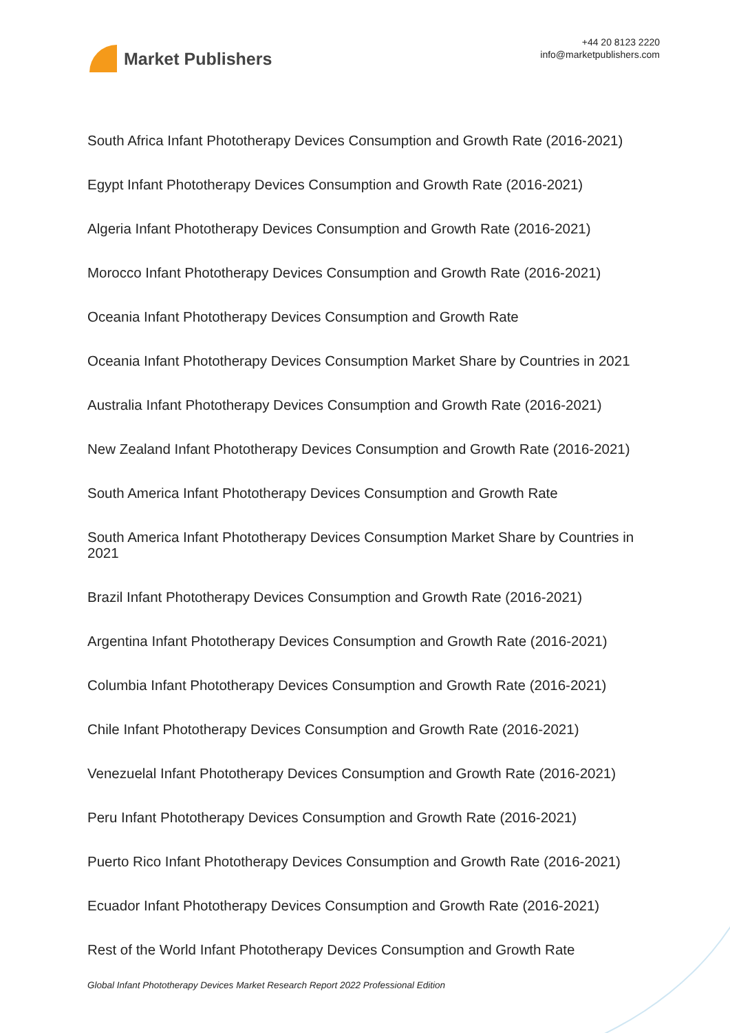Market Publishers
+44 20 8123 2220
info@marketpublishers.com
South Africa Infant Phototherapy Devices Consumption and Growth Rate (2016-2021)
Egypt Infant Phototherapy Devices Consumption and Growth Rate (2016-2021)
Algeria Infant Phototherapy Devices Consumption and Growth Rate (2016-2021)
Morocco Infant Phototherapy Devices Consumption and Growth Rate (2016-2021)
Oceania Infant Phototherapy Devices Consumption and Growth Rate
Oceania Infant Phototherapy Devices Consumption Market Share by Countries in 2021
Australia Infant Phototherapy Devices Consumption and Growth Rate (2016-2021)
New Zealand Infant Phototherapy Devices Consumption and Growth Rate (2016-2021)
South America Infant Phototherapy Devices Consumption and Growth Rate
South America Infant Phototherapy Devices Consumption Market Share by Countries in 2021
Brazil Infant Phototherapy Devices Consumption and Growth Rate (2016-2021)
Argentina Infant Phototherapy Devices Consumption and Growth Rate (2016-2021)
Columbia Infant Phototherapy Devices Consumption and Growth Rate (2016-2021)
Chile Infant Phototherapy Devices Consumption and Growth Rate (2016-2021)
Venezuelal Infant Phototherapy Devices Consumption and Growth Rate (2016-2021)
Peru Infant Phototherapy Devices Consumption and Growth Rate (2016-2021)
Puerto Rico Infant Phototherapy Devices Consumption and Growth Rate (2016-2021)
Ecuador Infant Phototherapy Devices Consumption and Growth Rate (2016-2021)
Rest of the World Infant Phototherapy Devices Consumption and Growth Rate
Global Infant Phototherapy Devices Market Research Report 2022 Professional Edition